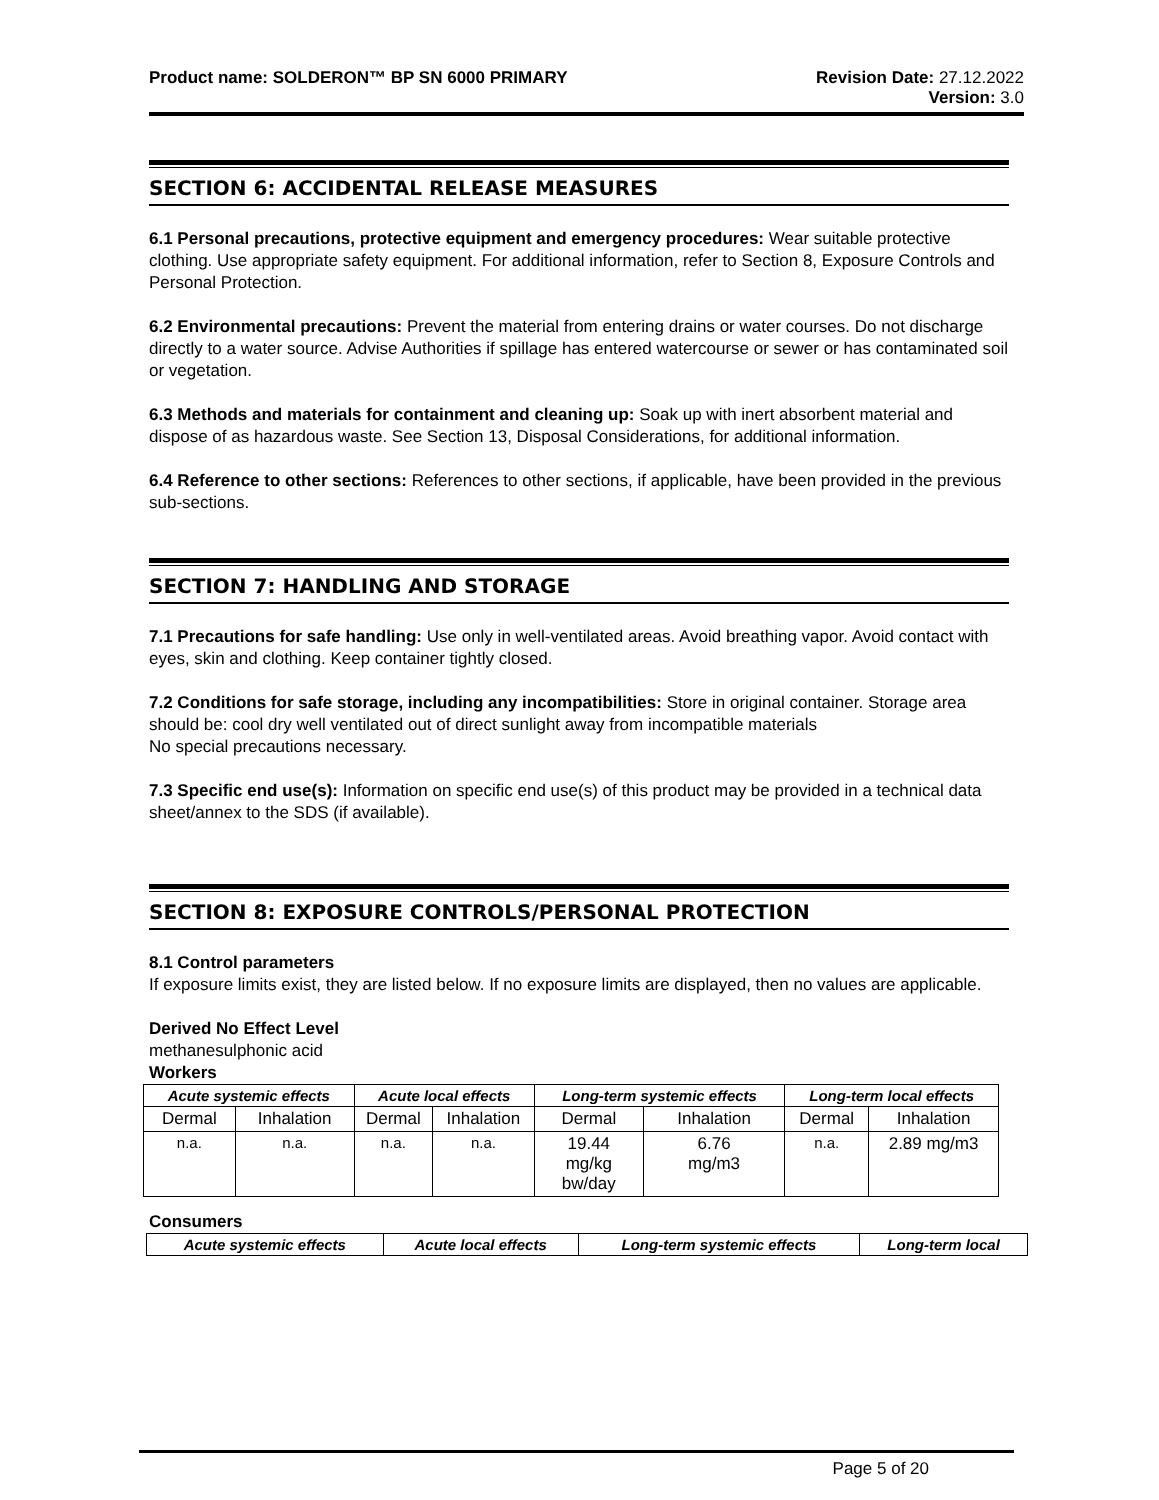Product name: SOLDERON™ BP SN 6000 PRIMARY
Revision Date: 27.12.2022
Version: 3.0
SECTION 6: ACCIDENTAL RELEASE MEASURES
6.1 Personal precautions, protective equipment and emergency procedures: Wear suitable protective clothing. Use appropriate safety equipment. For additional information, refer to Section 8, Exposure Controls and Personal Protection.
6.2 Environmental precautions: Prevent the material from entering drains or water courses. Do not discharge directly to a water source. Advise Authorities if spillage has entered watercourse or sewer or has contaminated soil or vegetation.
6.3 Methods and materials for containment and cleaning up: Soak up with inert absorbent material and dispose of as hazardous waste. See Section 13, Disposal Considerations, for additional information.
6.4 Reference to other sections: References to other sections, if applicable, have been provided in the previous sub-sections.
SECTION 7: HANDLING AND STORAGE
7.1 Precautions for safe handling: Use only in well-ventilated areas. Avoid breathing vapor. Avoid contact with eyes, skin and clothing. Keep container tightly closed.
7.2 Conditions for safe storage, including any incompatibilities: Store in original container. Storage area should be: cool dry well ventilated out of direct sunlight away from incompatible materials
No special precautions necessary.
7.3 Specific end use(s): Information on specific end use(s) of this product may be provided in a technical data sheet/annex to the SDS (if available).
SECTION 8: EXPOSURE CONTROLS/PERSONAL PROTECTION
8.1 Control parameters
If exposure limits exist, they are listed below. If no exposure limits are displayed, then no values are applicable.
Derived No Effect Level
methanesulphonic acid
Workers
| Acute systemic effects | | Acute local effects | | Long-term systemic effects | | Long-term local effects | |
| --- | --- | --- | --- | --- | --- | --- | --- |
| Dermal | Inhalation | Dermal | Inhalation | Dermal | Inhalation | Dermal | Inhalation |
| n.a. | n.a. | n.a. | n.a. | 19.44 mg/kg bw/day | 6.76 mg/m3 | n.a. | 2.89 mg/m3 |
Consumers
| Acute systemic effects | Acute local effects | Long-term systemic effects | Long-term local |
| --- | --- | --- | --- |
Page 5 of 20